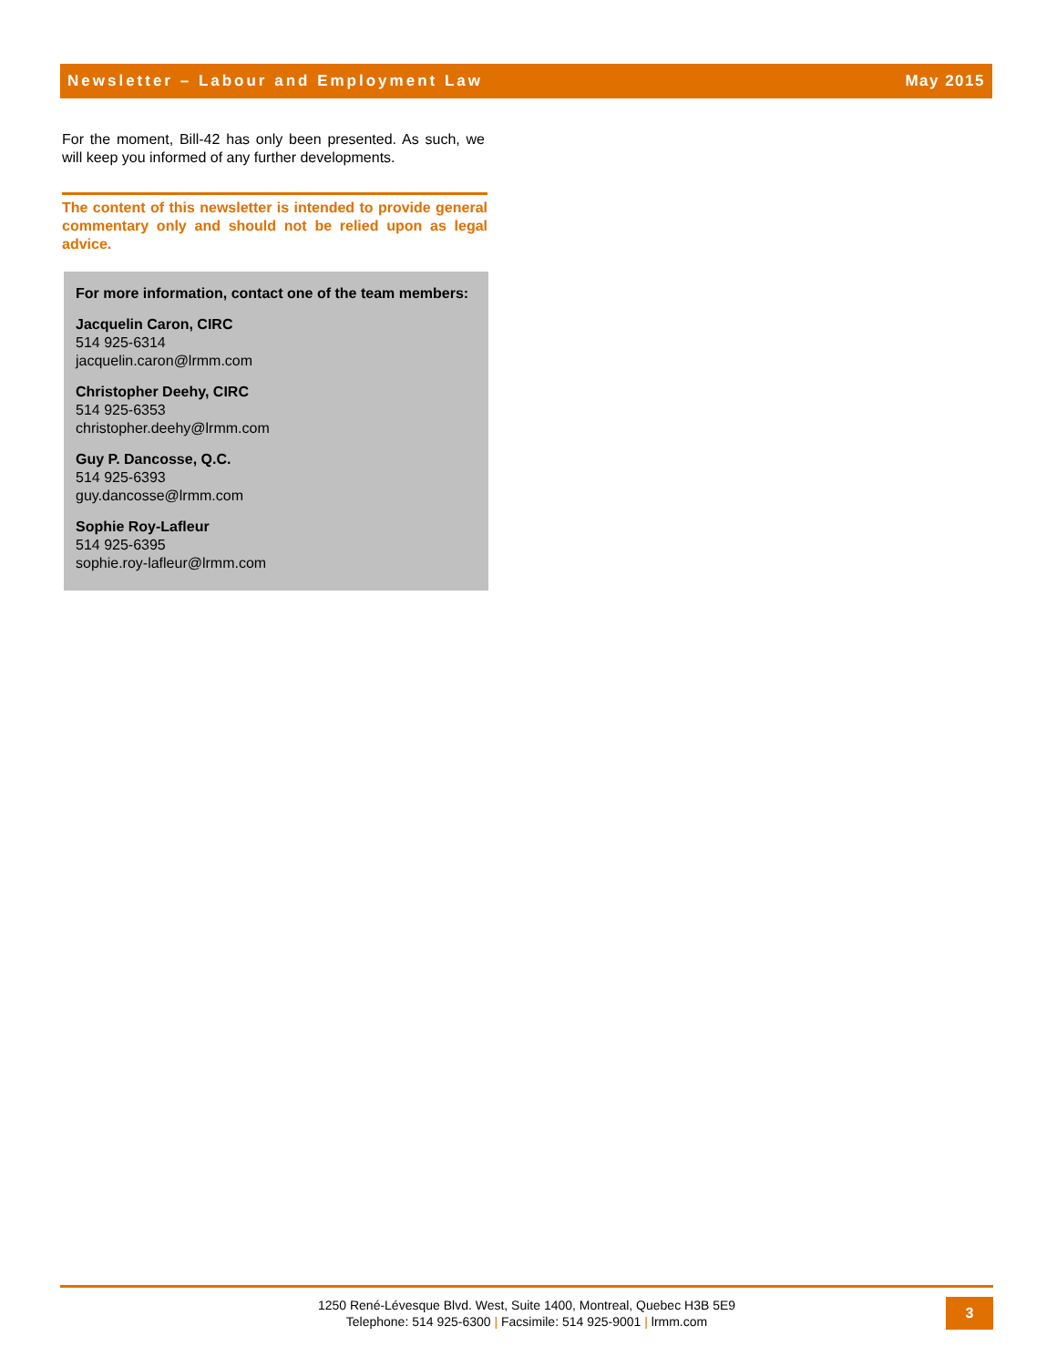Newsletter – Labour and Employment Law May 2015
For the moment, Bill-42 has only been presented. As such, we will keep you informed of any further developments.
The content of this newsletter is intended to provide general commentary only and should not be relied upon as legal advice.
For more information, contact one of the team members:
Jacquelin Caron, CIRC
514 925-6314
jacquelin.caron@lrmm.com
Christopher Deehy, CIRC
514 925-6353
christopher.deehy@lrmm.com
Guy P. Dancosse, Q.C.
514 925-6393
guy.dancosse@lrmm.com
Sophie Roy-Lafleur
514 925-6395
sophie.roy-lafleur@lrmm.com
1250 René-Lévesque Blvd. West, Suite 1400, Montreal, Quebec H3B 5E9
Telephone: 514 925-6300 | Facsimile: 514 925-9001 | lrmm.com
3